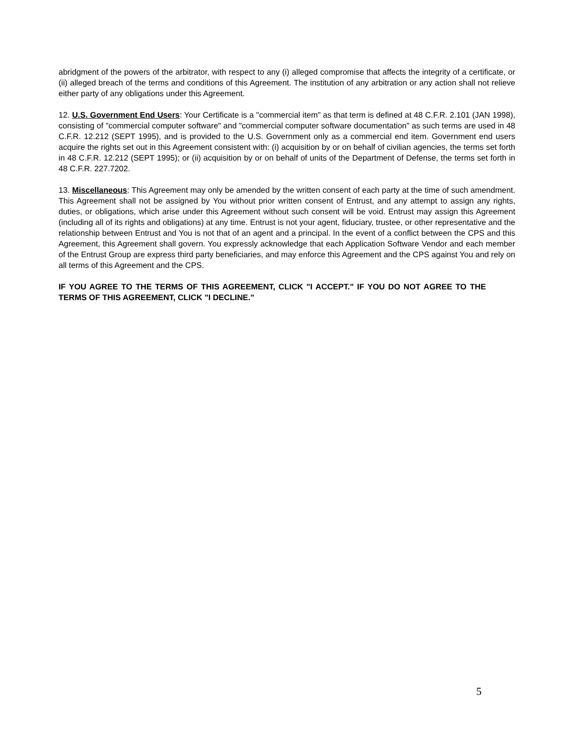abridgment of the powers of the arbitrator, with respect to any (i) alleged compromise that affects the integrity of a certificate, or (ii) alleged breach of the terms and conditions of this Agreement. The institution of any arbitration or any action shall not relieve either party of any obligations under this Agreement.
12. U.S. Government End Users: Your Certificate is a "commercial item" as that term is defined at 48 C.F.R. 2.101 (JAN 1998), consisting of "commercial computer software" and "commercial computer software documentation" as such terms are used in 48 C.F.R. 12.212 (SEPT 1995), and is provided to the U.S. Government only as a commercial end item. Government end users acquire the rights set out in this Agreement consistent with: (i) acquisition by or on behalf of civilian agencies, the terms set forth in 48 C.F.R. 12.212 (SEPT 1995); or (ii) acquisition by or on behalf of units of the Department of Defense, the terms set forth in 48 C.F.R. 227.7202.
13. Miscellaneous: This Agreement may only be amended by the written consent of each party at the time of such amendment. This Agreement shall not be assigned by You without prior written consent of Entrust, and any attempt to assign any rights, duties, or obligations, which arise under this Agreement without such consent will be void. Entrust may assign this Agreement (including all of its rights and obligations) at any time. Entrust is not your agent, fiduciary, trustee, or other representative and the relationship between Entrust and You is not that of an agent and a principal. In the event of a conflict between the CPS and this Agreement, this Agreement shall govern. You expressly acknowledge that each Application Software Vendor and each member of the Entrust Group are express third party beneficiaries, and may enforce this Agreement and the CPS against You and rely on all terms of this Agreement and the CPS.
IF YOU AGREE TO THE TERMS OF THIS AGREEMENT, CLICK "I ACCEPT." IF YOU DO NOT AGREE TO THE TERMS OF THIS AGREEMENT, CLICK "I DECLINE."
5